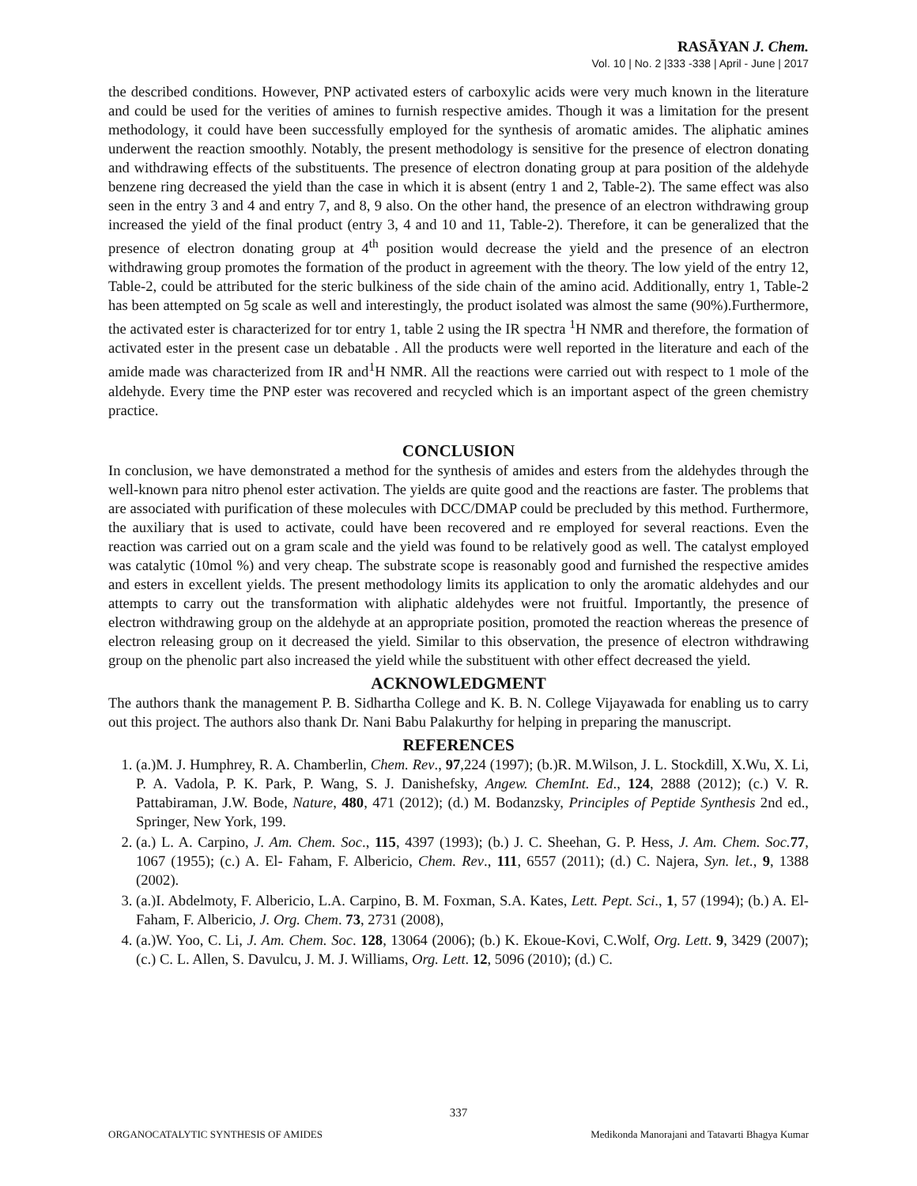RASĀYAN J. Chem.
Vol. 10 | No. 2 |333 -338 | April - June | 2017
the described conditions. However, PNP activated esters of carboxylic acids were very much known in the literature and could be used for the verities of amines to furnish respective amides. Though it was a limitation for the present methodology, it could have been successfully employed for the synthesis of aromatic amides. The aliphatic amines underwent the reaction smoothly. Notably, the present methodology is sensitive for the presence of electron donating and withdrawing effects of the substituents. The presence of electron donating group at para position of the aldehyde benzene ring decreased the yield than the case in which it is absent (entry 1 and 2, Table-2). The same effect was also seen in the entry 3 and 4 and entry 7, and 8, 9 also. On the other hand, the presence of an electron withdrawing group increased the yield of the final product (entry 3, 4 and 10 and 11, Table-2). Therefore, it can be generalized that the presence of electron donating group at 4<sup>th</sup> position would decrease the yield and the presence of an electron withdrawing group promotes the formation of the product in agreement with the theory. The low yield of the entry 12, Table-2, could be attributed for the steric bulkiness of the side chain of the amino acid. Additionally, entry 1, Table-2 has been attempted on 5g scale as well and interestingly, the product isolated was almost the same (90%).Furthermore, the activated ester is characterized for tor entry 1, table 2 using the IR spectra <sup>1</sup>H NMR and therefore, the formation of activated ester in the present case un debatable . All the products were well reported in the literature and each of the amide made was characterized from IR and<sup>1</sup>H NMR. All the reactions were carried out with respect to 1 mole of the aldehyde. Every time the PNP ester was recovered and recycled which is an important aspect of the green chemistry practice.
CONCLUSION
In conclusion, we have demonstrated a method for the synthesis of amides and esters from the aldehydes through the well-known para nitro phenol ester activation. The yields are quite good and the reactions are faster. The problems that are associated with purification of these molecules with DCC/DMAP could be precluded by this method. Furthermore, the auxiliary that is used to activate, could have been recovered and re employed for several reactions. Even the reaction was carried out on a gram scale and the yield was found to be relatively good as well. The catalyst employed was catalytic (10mol %) and very cheap. The substrate scope is reasonably good and furnished the respective amides and esters in excellent yields. The present methodology limits its application to only the aromatic aldehydes and our attempts to carry out the transformation with aliphatic aldehydes were not fruitful. Importantly, the presence of electron withdrawing group on the aldehyde at an appropriate position, promoted the reaction whereas the presence of electron releasing group on it decreased the yield. Similar to this observation, the presence of electron withdrawing group on the phenolic part also increased the yield while the substituent with other effect decreased the yield.
ACKNOWLEDGMENT
The authors thank the management P. B. Sidhartha College and K. B. N. College Vijayawada for enabling us to carry out this project. The authors also thank Dr. Nani Babu Palakurthy for helping in preparing the manuscript.
REFERENCES
1. (a.)M. J. Humphrey, R. A. Chamberlin, Chem. Rev., 97,224 (1997); (b.)R. M.Wilson, J. L. Stockdill, X.Wu, X. Li, P. A. Vadola, P. K. Park, P. Wang, S. J. Danishefsky, Angew. ChemInt. Ed., 124, 2888 (2012); (c.) V. R. Pattabiraman, J.W. Bode, Nature, 480, 471 (2012); (d.) M. Bodanzsky, Principles of Peptide Synthesis 2nd ed., Springer, New York, 199.
2. (a.) L. A. Carpino, J. Am. Chem. Soc., 115, 4397 (1993); (b.) J. C. Sheehan, G. P. Hess, J. Am. Chem. Soc. 77, 1067 (1955); (c.) A. El- Faham, F. Albericio, Chem. Rev., 111, 6557 (2011); (d.) C. Najera, Syn. let., 9, 1388 (2002).
3. (a.)I. Abdelmoty, F. Albericio, L.A. Carpino, B. M. Foxman, S.A. Kates, Lett. Pept. Sci., 1, 57 (1994); (b.) A. El-Faham, F. Albericio, J. Org. Chem. 73, 2731 (2008),
4. (a.)W. Yoo, C. Li, J. Am. Chem. Soc. 128, 13064 (2006); (b.) K. Ekoue-Kovi, C.Wolf, Org. Lett. 9, 3429 (2007); (c.) C. L. Allen, S. Davulcu, J. M. J. Williams, Org. Lett. 12, 5096 (2010); (d.) C.
337
ORGANOCATALYTIC SYNTHESIS OF AMIDES Medikonda Manorajani and Tatavarti Bhagya Kumar